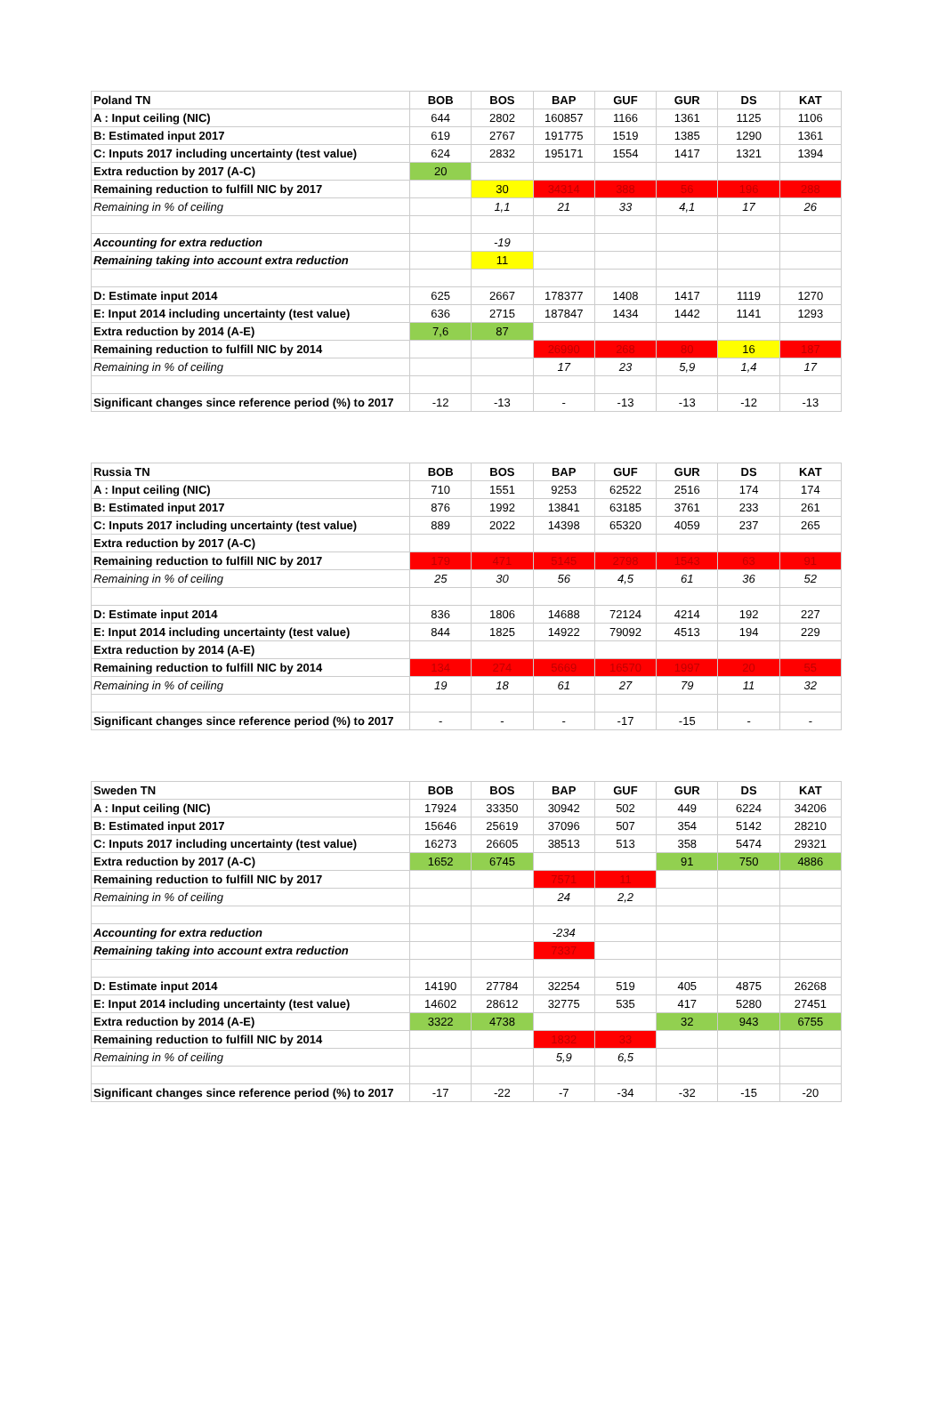| Poland TN | BOB | BOS | BAP | GUF | GUR | DS | KAT |
| A : Input ceiling (NIC) | 644 | 2802 | 160857 | 1166 | 1361 | 1125 | 1106 |
| B: Estimated input 2017 | 619 | 2767 | 191775 | 1519 | 1385 | 1290 | 1361 |
| C: Inputs 2017 including uncertainty (test value) | 624 | 2832 | 195171 | 1554 | 1417 | 1321 | 1394 |
| Extra reduction by 2017 (A-C) | 20 | | | | | | |
| Remaining reduction to fulfill NIC by 2017 | | 30 | 34314 | 388 | 56 | 196 | 288 |
| Remaining in % of ceiling | | 1,1 | 21 | 33 | 4,1 | 17 | 26 |
| Accounting for extra reduction | | -19 | | | | | |
| Remaining taking into account extra reduction | | 11 | | | | | |
| D: Estimate input 2014 | 625 | 2667 | 178377 | 1408 | 1417 | 1119 | 1270 |
| E: Input 2014 including uncertainty (test value) | 636 | 2715 | 187847 | 1434 | 1442 | 1141 | 1293 |
| Extra reduction by 2014 (A-E) | 7,6 | 87 | | | | | |
| Remaining reduction to fulfill NIC by 2014 | | | 26990 | 268 | 80 | 16 | 187 |
| Remaining in % of ceiling | | | 17 | 23 | 5,9 | 1,4 | 17 |
| Significant changes since reference period (%) to 2017 | -12 | -13 | - | -13 | -13 | -12 | -13 |
| Russia TN | BOB | BOS | BAP | GUF | GUR | DS | KAT |
| A : Input ceiling (NIC) | 710 | 1551 | 9253 | 62522 | 2516 | 174 | 174 |
| B: Estimated input 2017 | 876 | 1992 | 13841 | 63185 | 3761 | 233 | 261 |
| C: Inputs 2017 including uncertainty (test value) | 889 | 2022 | 14398 | 65320 | 4059 | 237 | 265 |
| Extra reduction by 2017 (A-C) | | | | | | | |
| Remaining reduction to fulfill NIC by 2017 | 179 | 471 | 5145 | 2798 | 1543 | 63 | 91 |
| Remaining in % of ceiling | 25 | 30 | 56 | 4,5 | 61 | 36 | 52 |
| D: Estimate input 2014 | 836 | 1806 | 14688 | 72124 | 4214 | 192 | 227 |
| E: Input 2014 including uncertainty (test value) | 844 | 1825 | 14922 | 79092 | 4513 | 194 | 229 |
| Extra reduction by 2014 (A-E) | | | | | | | |
| Remaining reduction to fulfill NIC by 2014 | 134 | 274 | 5669 | 16570 | 1997 | 20 | 55 |
| Remaining in % of ceiling | 19 | 18 | 61 | 27 | 79 | 11 | 32 |
| Significant changes since reference period (%) to 2017 | - | - | - | -17 | -15 | - | - |
| Sweden TN | BOB | BOS | BAP | GUF | GUR | DS | KAT |
| A : Input ceiling (NIC) | 17924 | 33350 | 30942 | 502 | 449 | 6224 | 34206 |
| B: Estimated input 2017 | 15646 | 25619 | 37096 | 507 | 354 | 5142 | 28210 |
| C: Inputs 2017 including uncertainty (test value) | 16273 | 26605 | 38513 | 513 | 358 | 5474 | 29321 |
| Extra reduction by 2017 (A-C) | 1652 | 6745 | | | 91 | 750 | 4886 |
| Remaining reduction to fulfill NIC by 2017 | | | 7571 | 11 | | | |
| Remaining in % of ceiling | | | 24 | 2,2 | | | |
| Accounting for extra reduction | | | -234 | | | | |
| Remaining taking into account extra reduction | | | 7337 | | | | |
| D: Estimate input 2014 | 14190 | 27784 | 32254 | 519 | 405 | 4875 | 26268 |
| E: Input 2014 including uncertainty (test value) | 14602 | 28612 | 32775 | 535 | 417 | 5280 | 27451 |
| Extra reduction by 2014 (A-E) | 3322 | 4738 | | | 32 | 943 | 6755 |
| Remaining reduction to fulfill NIC by 2014 | | | 1832 | 33 | | | |
| Remaining in % of ceiling | | | 5,9 | 6,5 | | | |
| Significant changes since reference period (%) to 2017 | -17 | -22 | -7 | -34 | -32 | -15 | -20 |